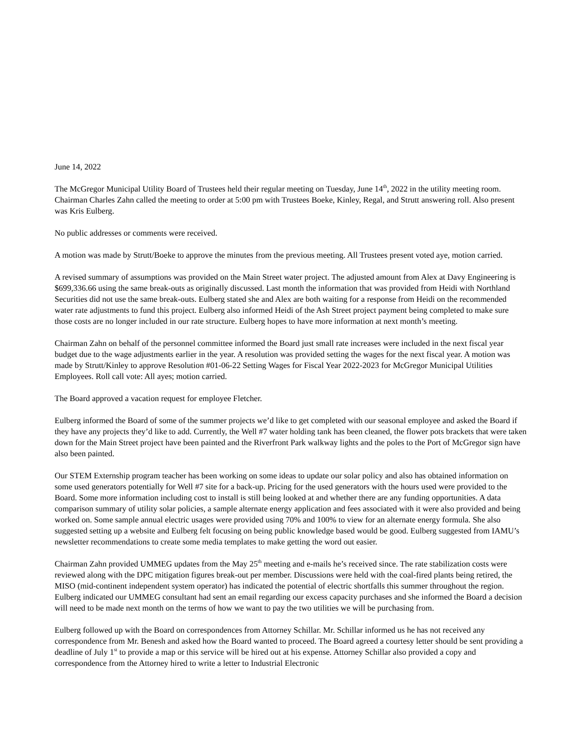June 14, 2022
The McGregor Municipal Utility Board of Trustees held their regular meeting on Tuesday, June 14<sup>th</sup>, 2022 in the utility meeting room. Chairman Charles Zahn called the meeting to order at 5:00 pm with Trustees Boeke, Kinley, Regal, and Strutt answering roll. Also present was Kris Eulberg.
No public addresses or comments were received.
A motion was made by Strutt/Boeke to approve the minutes from the previous meeting. All Trustees present voted aye, motion carried.
A revised summary of assumptions was provided on the Main Street water project. The adjusted amount from Alex at Davy Engineering is $699,336.66 using the same break-outs as originally discussed. Last month the information that was provided from Heidi with Northland Securities did not use the same break-outs. Eulberg stated she and Alex are both waiting for a response from Heidi on the recommended water rate adjustments to fund this project. Eulberg also informed Heidi of the Ash Street project payment being completed to make sure those costs are no longer included in our rate structure. Eulberg hopes to have more information at next month’s meeting.
Chairman Zahn on behalf of the personnel committee informed the Board just small rate increases were included in the next fiscal year budget due to the wage adjustments earlier in the year. A resolution was provided setting the wages for the next fiscal year. A motion was made by Strutt/Kinley to approve Resolution #01-06-22 Setting Wages for Fiscal Year 2022-2023 for McGregor Municipal Utilities Employees. Roll call vote: All ayes; motion carried.
The Board approved a vacation request for employee Fletcher.
Eulberg informed the Board of some of the summer projects we’d like to get completed with our seasonal employee and asked the Board if they have any projects they’d like to add. Currently, the Well #7 water holding tank has been cleaned, the flower pots brackets that were taken down for the Main Street project have been painted and the Riverfront Park walkway lights and the poles to the Port of McGregor sign have also been painted.
Our STEM Externship program teacher has been working on some ideas to update our solar policy and also has obtained information on some used generators potentially for Well #7 site for a back-up. Pricing for the used generators with the hours used were provided to the Board. Some more information including cost to install is still being looked at and whether there are any funding opportunities. A data comparison summary of utility solar policies, a sample alternate energy application and fees associated with it were also provided and being worked on. Some sample annual electric usages were provided using 70% and 100% to view for an alternate energy formula. She also suggested setting up a website and Eulberg felt focusing on being public knowledge based would be good. Eulberg suggested from IAMU’s newsletter recommendations to create some media templates to make getting the word out easier.
Chairman Zahn provided UMMEG updates from the May 25<sup>th</sup> meeting and e-mails he’s received since. The rate stabilization costs were reviewed along with the DPC mitigation figures break-out per member. Discussions were held with the coal-fired plants being retired, the MISO (mid-continent independent system operator) has indicated the potential of electric shortfalls this summer throughout the region. Eulberg indicated our UMMEG consultant had sent an email regarding our excess capacity purchases and she informed the Board a decision will need to be made next month on the terms of how we want to pay the two utilities we will be purchasing from.
Eulberg followed up with the Board on correspondences from Attorney Schillar. Mr. Schillar informed us he has not received any correspondence from Mr. Benesh and asked how the Board wanted to proceed. The Board agreed a courtesy letter should be sent providing a deadline of July 1<sup>st</sup> to provide a map or this service will be hired out at his expense. Attorney Schillar also provided a copy and correspondence from the Attorney hired to write a letter to Industrial Electronic